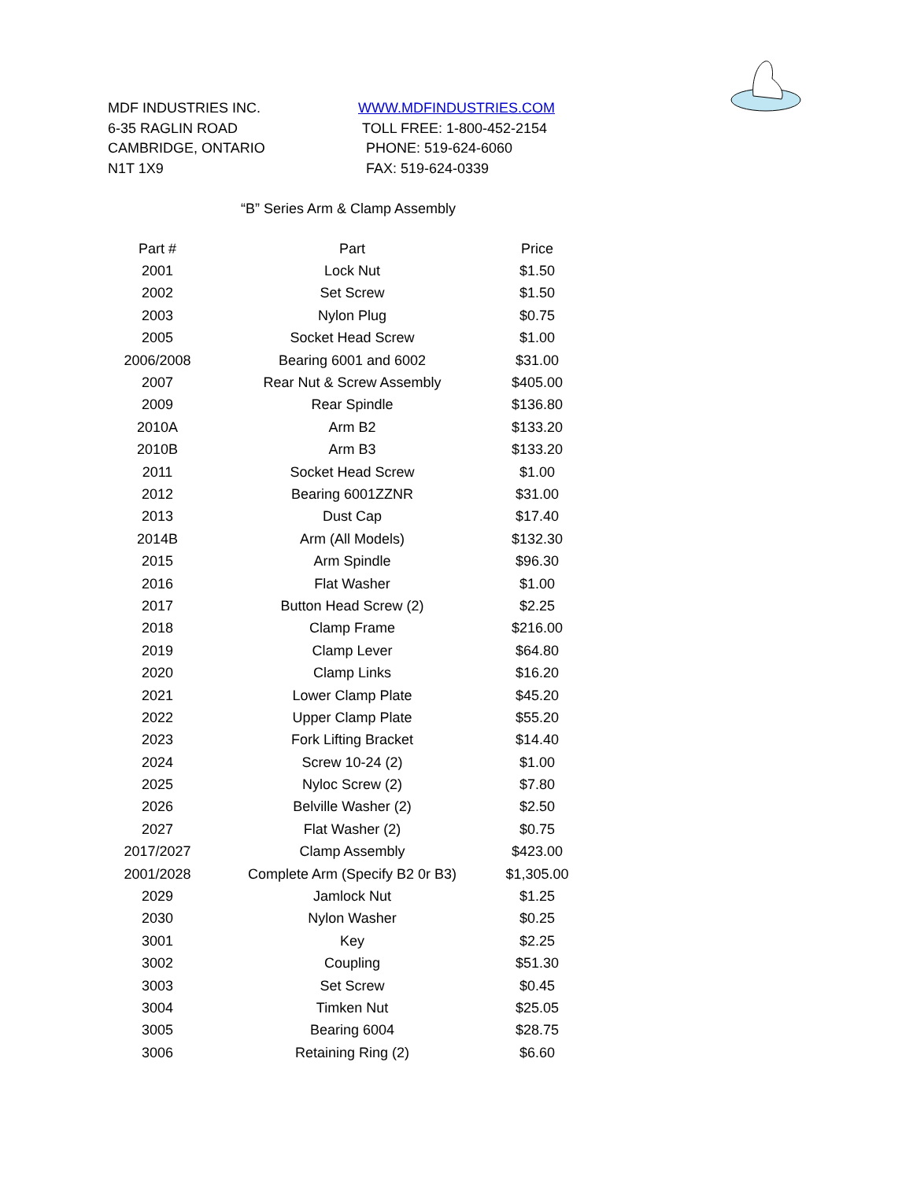MDF INDUSTRIES INC.
6-35 RAGLIN ROAD
CAMBRIDGE, ONTARIO
N1T 1X9
WWW.MDFINDUSTRIES.COM
TOLL FREE: 1-800-452-2154
PHONE: 519-624-6060
FAX: 519-624-0339
“B” Series Arm & Clamp Assembly
| Part # | Part | Price |
| --- | --- | --- |
| 2001 | Lock Nut | $1.50 |
| 2002 | Set Screw | $1.50 |
| 2003 | Nylon Plug | $0.75 |
| 2005 | Socket Head Screw | $1.00 |
| 2006/2008 | Bearing 6001 and 6002 | $31.00 |
| 2007 | Rear Nut & Screw Assembly | $405.00 |
| 2009 | Rear Spindle | $136.80 |
| 2010A | Arm B2 | $133.20 |
| 2010B | Arm B3 | $133.20 |
| 2011 | Socket Head Screw | $1.00 |
| 2012 | Bearing 6001ZZNR | $31.00 |
| 2013 | Dust Cap | $17.40 |
| 2014B | Arm (All Models) | $132.30 |
| 2015 | Arm Spindle | $96.30 |
| 2016 | Flat Washer | $1.00 |
| 2017 | Button Head Screw (2) | $2.25 |
| 2018 | Clamp Frame | $216.00 |
| 2019 | Clamp Lever | $64.80 |
| 2020 | Clamp Links | $16.20 |
| 2021 | Lower Clamp Plate | $45.20 |
| 2022 | Upper Clamp Plate | $55.20 |
| 2023 | Fork Lifting Bracket | $14.40 |
| 2024 | Screw 10-24 (2) | $1.00 |
| 2025 | Nyloc Screw (2) | $7.80 |
| 2026 | Belville Washer (2) | $2.50 |
| 2027 | Flat Washer (2) | $0.75 |
| 2017/2027 | Clamp Assembly | $423.00 |
| 2001/2028 | Complete Arm (Specify B2 0r B3) | $1,305.00 |
| 2029 | Jamlock Nut | $1.25 |
| 2030 | Nylon Washer | $0.25 |
| 3001 | Key | $2.25 |
| 3002 | Coupling | $51.30 |
| 3003 | Set Screw | $0.45 |
| 3004 | Timken Nut | $25.05 |
| 3005 | Bearing 6004 | $28.75 |
| 3006 | Retaining Ring (2) | $6.60 |